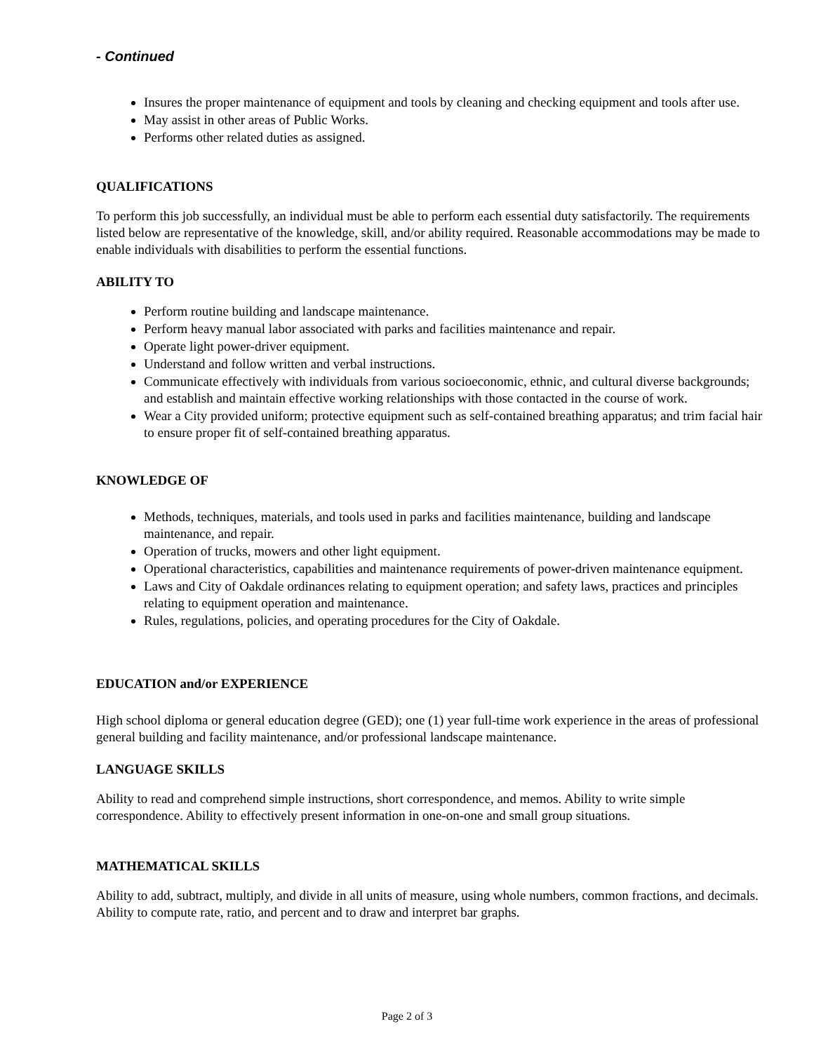- Continued
Insures the proper maintenance of equipment and tools by cleaning and checking equipment and tools after use.
May assist in other areas of Public Works.
Performs other related duties as assigned.
QUALIFICATIONS
To perform this job successfully, an individual must be able to perform each essential duty satisfactorily. The requirements listed below are representative of the knowledge, skill, and/or ability required. Reasonable accommodations may be made to enable individuals with disabilities to perform the essential functions.
ABILITY TO
Perform routine building and landscape maintenance.
Perform heavy manual labor associated with parks and facilities maintenance and repair.
Operate light power-driver equipment.
Understand and follow written and verbal instructions.
Communicate effectively with individuals from various socioeconomic, ethnic, and cultural diverse backgrounds; and establish and maintain effective working relationships with those contacted in the course of work.
Wear a City provided uniform; protective equipment such as self-contained breathing apparatus; and trim facial hair to ensure proper fit of self-contained breathing apparatus.
KNOWLEDGE OF
Methods, techniques, materials, and tools used in parks and facilities maintenance, building and landscape maintenance, and repair.
Operation of trucks, mowers and other light equipment.
Operational characteristics, capabilities and maintenance requirements of power-driven maintenance equipment.
Laws and City of Oakdale ordinances relating to equipment operation; and safety laws, practices and principles relating to equipment operation and maintenance.
Rules, regulations, policies, and operating procedures for the City of Oakdale.
EDUCATION and/or EXPERIENCE
High school diploma or general education degree (GED); one (1) year full-time work experience in the areas of professional general building and facility maintenance, and/or professional landscape maintenance.
LANGUAGE SKILLS
Ability to read and comprehend simple instructions, short correspondence, and memos. Ability to write simple correspondence. Ability to effectively present information in one-on-one and small group situations.
MATHEMATICAL SKILLS
Ability to add, subtract, multiply, and divide in all units of measure, using whole numbers, common fractions, and decimals. Ability to compute rate, ratio, and percent and to draw and interpret bar graphs.
Page 2 of 3